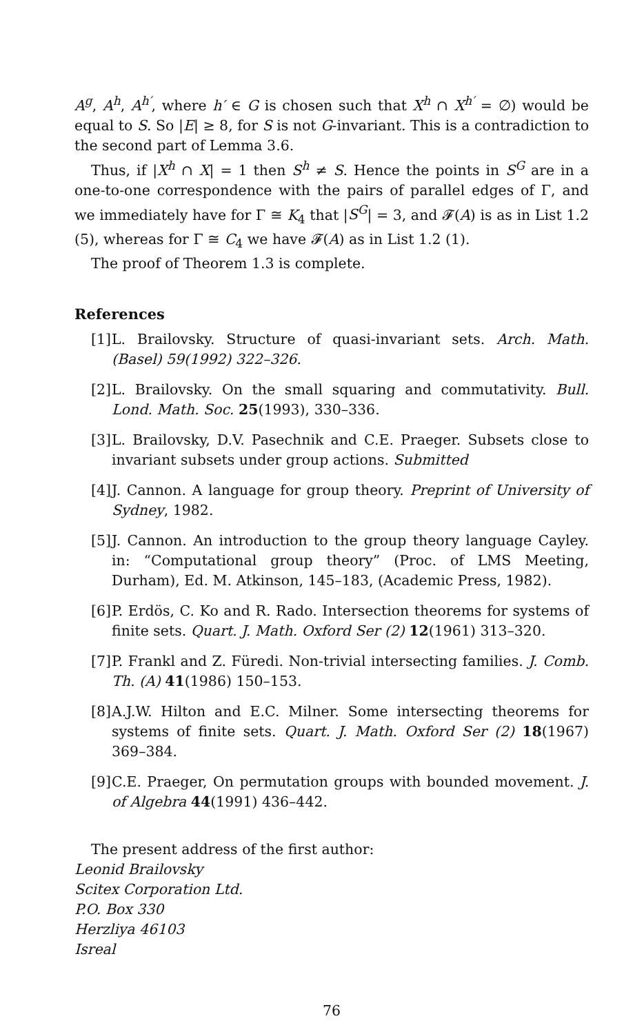A<sup>g</sup>, A<sup>h</sup>, A<sup>h′</sup>, where h′ ∈ G is chosen such that X<sup>h</sup> ∩ X<sup>h′</sup> = ∅) would be equal to S. So |E| ≥ 8, for S is not G-invariant. This is a contradiction to the second part of Lemma 3.6.
Thus, if |X<sup>h</sup> ∩ X| = 1 then S<sup>h</sup> ≠ S. Hence the points in S<sup>G</sup> are in a one-to-one correspondence with the pairs of parallel edges of Γ, and we immediately have for Γ ≅ K<sub>4</sub> that |S<sup>G</sup>| = 3, and 𝓕(A) is as in List 1.2 (5), whereas for Γ ≅ C<sub>4</sub> we have 𝓕(A) as in List 1.2 (1).
The proof of Theorem 1.3 is complete.
References
[1] L. Brailovsky. Structure of quasi-invariant sets. Arch. Math. (Basel) 59(1992) 322–326.
[2] L. Brailovsky. On the small squaring and commutativity. Bull. Lond. Math. Soc. 25(1993), 330–336.
[3] L. Brailovsky, D.V. Pasechnik and C.E. Praeger. Subsets close to invariant subsets under group actions. Submitted
[4] J. Cannon. A language for group theory. Preprint of University of Sydney, 1982.
[5] J. Cannon. An introduction to the group theory language Cayley. in: “Computational group theory” (Proc. of LMS Meeting, Durham), Ed. M. Atkinson, 145–183, (Academic Press, 1982).
[6] P. Erdös, C. Ko and R. Rado. Intersection theorems for systems of finite sets. Quart. J. Math. Oxford Ser (2) 12(1961) 313–320.
[7] P. Frankl and Z. Füredi. Non-trivial intersecting families. J. Comb. Th. (A) 41(1986) 150–153.
[8] A.J.W. Hilton and E.C. Milner. Some intersecting theorems for systems of finite sets. Quart. J. Math. Oxford Ser (2) 18(1967) 369–384.
[9] C.E. Praeger, On permutation groups with bounded movement. J. of Algebra 44(1991) 436–442.
The present address of the first author:
Leonid Brailovsky
Scitex Corporation Ltd.
P.O. Box 330
Herzliya 46103
Isreal
76